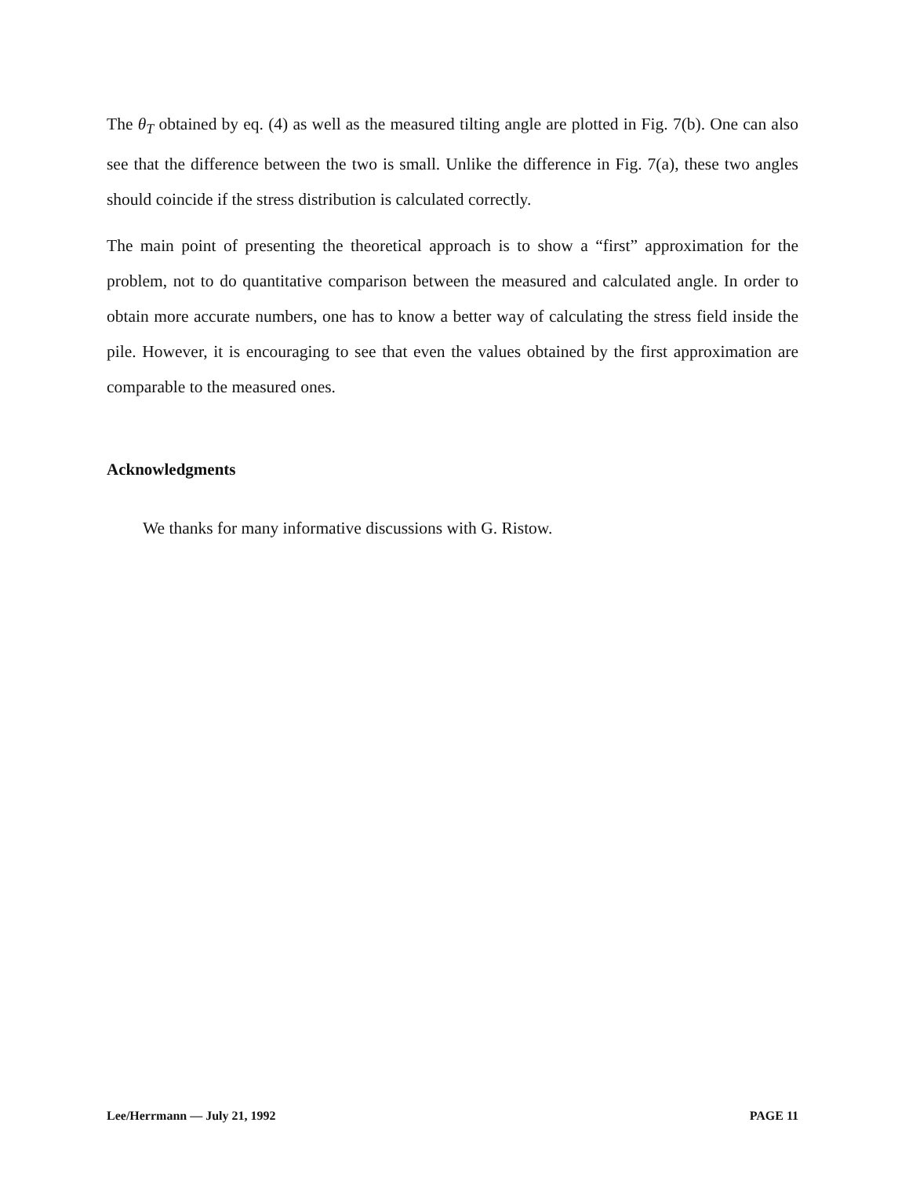The θ<sub>T</sub> obtained by eq. (4) as well as the measured tilting angle are plotted in Fig. 7(b). One can also see that the difference between the two is small. Unlike the difference in Fig. 7(a), these two angles should coincide if the stress distribution is calculated correctly.
The main point of presenting the theoretical approach is to show a “first” approximation for the problem, not to do quantitative comparison between the measured and calculated angle. In order to obtain more accurate numbers, one has to know a better way of calculating the stress field inside the pile. However, it is encouraging to see that even the values obtained by the first approximation are comparable to the measured ones.
Acknowledgments
We thanks for many informative discussions with G. Ristow.
Lee/Herrmann — July 21, 1992 PAGE 11